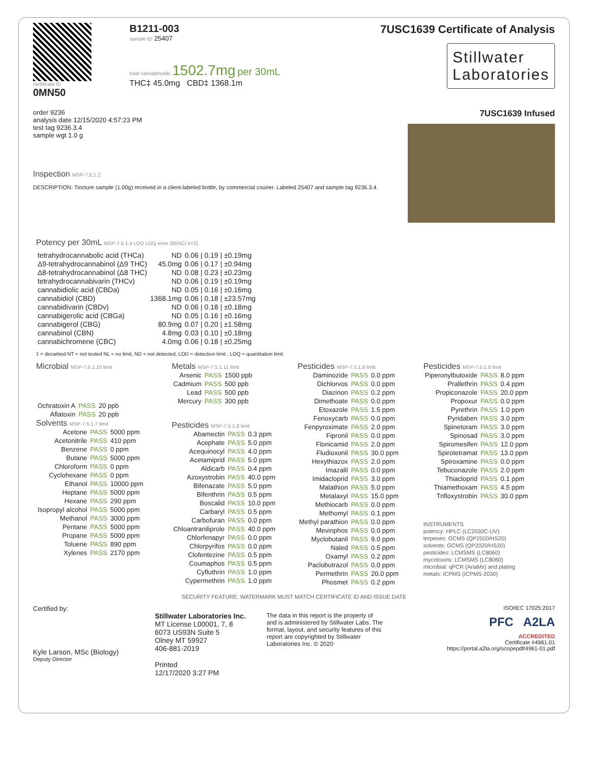certificate ID
0MN50
B1211-003
sample ID 25407
total cannabinoids 1502.7mg per 30mL
THC‡ 45.0mg CBD‡ 1368.1m
7USC1639 Certificate of Analysis
Stillwater
Laboratories
order 9236
analysis date 12/15/2020 4:57:23 PM
test tag 9236.3.4
sample wgt 1.0 g
Inspection MSP-7.5.1.2
DESCRIPTION: Tincture sample (1.00g) received in a client-labeled bottle, by commercial courier. Labeled 25407 and sample tag 9236.3.4.
7USC1639 Infused
Potency per 30mL MSP-7.5.1.4 LOD LOQ error (95%CI k=2)
| tetrahydrocannabolic acid (THCa) | ND | 0.06 / 0.19 / ±0.19mg |
| Δ9-tetrahydrocannabinol (Δ9 THC) | 45.0mg | 0.06 / 0.17 / ±0.94mg |
| Δ8-tetrahydrocannabinol (Δ8 THC) | ND | 0.08 / 0.23 / ±0.23mg |
| tetrahydrocannabivarin (THCv) | ND | 0.06 / 0.19 / ±0.19mg |
| cannabidiolic acid (CBDa) | ND | 0.05 / 0.16 / ±0.16mg |
| cannabidiol (CBD) | 1368.1mg | 0.06 / 0.18 / ±23.57mg |
| cannabidivarin (CBDv) | ND | 0.06 / 0.18 / ±0.18mg |
| cannabigerolic acid (CBGa) | ND | 0.05 / 0.16 / ±0.16mg |
| cannabigerol (CBG) | 80.9mg | 0.07 / 0.20 / ±1.58mg |
| cannabinol (CBN) | 4.8mg | 0.03 / 0.10 / ±0.18mg |
| cannabichromene (CBC) | 4.0mg | 0.06 / 0.18 / ±0.25mg |
‡ = decarbed NT = not tested NL = no limit, ND = not detected, LOD = detection limit , LOQ = quantitation limit
Microbial MSP-7.5.1.10 limit
| Ochratoxin A | PASS | 20 ppb |
| Aflatoxin | PASS | 20 ppb |
Solvents MSP-7.5.1.7 limit
| Acetone | PASS | 5000 ppm |
| Acetonitrile | PASS | 410 ppm |
| Benzene | PASS | 0 ppm |
| Butane | PASS | 5000 ppm |
| Chloroform | PASS | 0 ppm |
| Cyclohexane | PASS | 0 ppm |
| Ethanol | PASS | 10000 ppm |
| Heptane | PASS | 5000 ppm |
| Hexane | PASS | 290 ppm |
| Isopropyl alcohol | PASS | 5000 ppm |
| Methanol | PASS | 3000 ppm |
| Pentane | PASS | 5000 ppm |
| Propane | PASS | 5000 ppm |
| Toluene | PASS | 890 ppm |
| Xylenes | PASS | 2170 ppm |
Metals MSP-7.5.1.11 limit
| Arsenic | PASS | 1500 ppb |
| Cadmium | PASS | 500 ppb |
| Lead | PASS | 500 ppb |
| Mercury | PASS | 300 ppb |
Pesticides MSP-7.5.1.8 limit
| Abamectin | PASS | 0.3 ppm |
| Acephate | PASS | 5.0 ppm |
| Acequinocyl | PASS | 4.0 ppm |
| Acetamiprid | PASS | 5.0 ppm |
| Aldicarb | PASS | 0.4 ppm |
| Azoxystrobin | PASS | 40.0 ppm |
| Bifenazate | PASS | 5.0 ppm |
| Bifenthrin | PASS | 0.5 ppm |
| Boscalid | PASS | 10.0 ppm |
| Carbaryl | PASS | 0.5 ppm |
| Carbofuran | PASS | 0.0 ppm |
| Chloantraniliprole | PASS | 40.0 ppm |
| Chlorfenapyr | PASS | 0.0 ppm |
| Chlorpyrifos | PASS | 0.0 ppm |
| Clofentezine | PASS | 0.5 ppm |
| Coumaphos | PASS | 0.5 ppm |
| Cyfluthrin | PASS | 1.0 ppm |
| Cypermethrin | PASS | 1.0 ppm |
Pesticides MSP-7.5.1.8 limit
| Daminozide | PASS | 0.0 ppm |
| Dichlorvos | PASS | 0.0 ppm |
| Diazinon | PASS | 0.2 ppm |
| Dimethoate | PASS | 0.0 ppm |
| Etoxazole | PASS | 1.5 ppm |
| Fenoxycarb | PASS | 0.0 ppm |
| Fenpyroximate | PASS | 2.0 ppm |
| Fipronil | PASS | 0.0 ppm |
| Flonicamid | PASS | 2.0 ppm |
| Fludioxonil | PASS | 30.0 ppm |
| Hexythiazox | PASS | 2.0 ppm |
| Imazalil | PASS | 0.0 ppm |
| Imidacloprid | PASS | 3.0 ppm |
| Malathion | PASS | 5.0 ppm |
| Metalaxyl | PASS | 15.0 ppm |
| Methiocarb | PASS | 0.0 ppm |
| Methomyl | PASS | 0.1 ppm |
| Methyl parathion | PASS | 0.0 ppm |
| Mevinphos | PASS | 0.0 ppm |
| Myclobutanil | PASS | 9.0 ppm |
| Naled | PASS | 0.5 ppm |
| Oxamyl | PASS | 0.2 ppm |
| Paclobutrazol | PASS | 0.0 ppm |
| Permethrin | PASS | 20.0 ppm |
| Phosmet | PASS | 0.2 ppm |
Pesticides MSP-7.5.1.8 limit
| Piperonylbutoxide | PASS | 8.0 ppm |
| Prallethrin | PASS | 0.4 ppm |
| Propiconazole | PASS | 20.0 ppm |
| Propoxur | PASS | 0.0 ppm |
| Pyrethrin | PASS | 1.0 ppm |
| Pyridaben | PASS | 3.0 ppm |
| Spinetoram | PASS | 3.0 ppm |
| Spinosad | PASS | 3.0 ppm |
| Spiromesifen | PASS | 12.0 ppm |
| Spirotetramat | PASS | 13.0 ppm |
| Spiroxamine | PASS | 0.0 ppm |
| Tebuconazole | PASS | 2.0 ppm |
| Thiacloprid | PASS | 0.1 ppm |
| Thiamethoxam | PASS | 4.5 ppm |
| Trifloxystrobin | PASS | 30.0 ppm |
INSTRUMENTS
potency: HPLC (LC2030C-UV)
terpenes: GCMS (QP2020/HS20)
solvents: GCMS (QP2020/HS20)
pesticides: LCMSMS (LC8060)
mycotoxins: LCMSMS (LC8060)
microbial: qPCR (AriaMx) and plating
metals: ICPMS (ICPMS-2030)
SECURITY FEATURE: WATERMARK MUST MATCH CERTIFICATE ID AND ISSUE DATE
Certified by:
Kyle Larson, MSc (Biology)
Deputy Director
Stillwater Laboratories Inc.
MT License L00001, 7, 8
6073 US93N Suite 5
Olney MT 59927
406-881-2019
Printed
12/17/2020 3:27 PM
The data in this report is the property of and is administered by Stillwater Labs. The format, layout, and security features of this report are copyrighted by Stillwater Laboratories Inc. © 2020
ISO/IEC 17025:2017
PFC A2LA
ACCREDITED
Certificate #4961.01
https://portal.a2la.org/scopepdf/4961-01.pdf